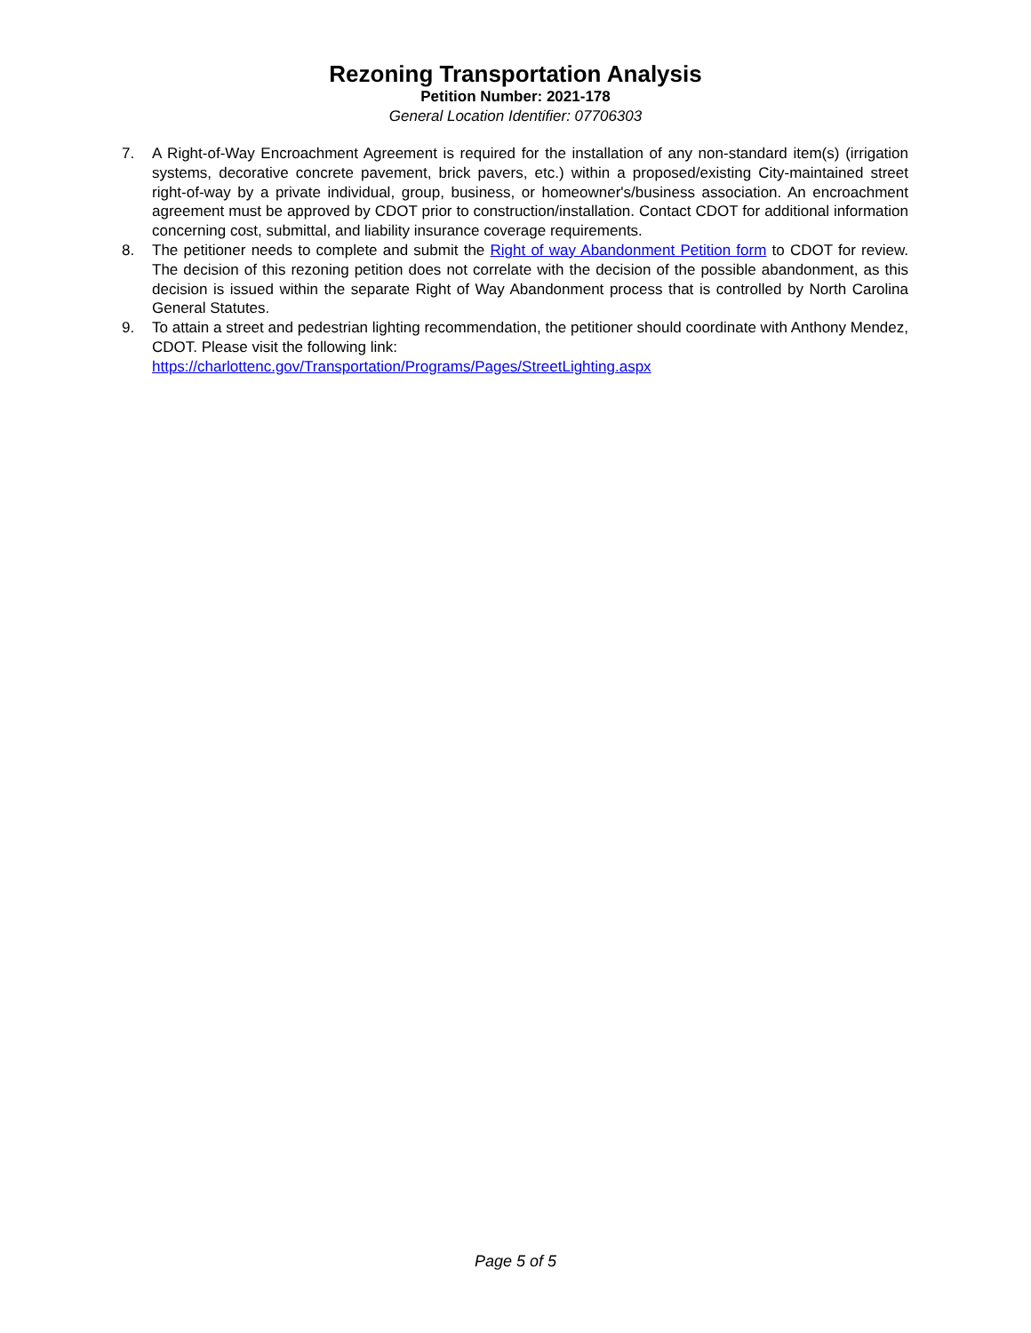Rezoning Transportation Analysis
Petition Number: 2021-178
General Location Identifier: 07706303
7. A Right-of-Way Encroachment Agreement is required for the installation of any non-standard item(s) (irrigation systems, decorative concrete pavement, brick pavers, etc.) within a proposed/existing City-maintained street right-of-way by a private individual, group, business, or homeowner's/business association. An encroachment agreement must be approved by CDOT prior to construction/installation. Contact CDOT for additional information concerning cost, submittal, and liability insurance coverage requirements.
8. The petitioner needs to complete and submit the Right of way Abandonment Petition form to CDOT for review. The decision of this rezoning petition does not correlate with the decision of the possible abandonment, as this decision is issued within the separate Right of Way Abandonment process that is controlled by North Carolina General Statutes.
9. To attain a street and pedestrian lighting recommendation, the petitioner should coordinate with Anthony Mendez, CDOT. Please visit the following link:
https://charlottenc.gov/Transportation/Programs/Pages/StreetLighting.aspx
Page 5 of 5